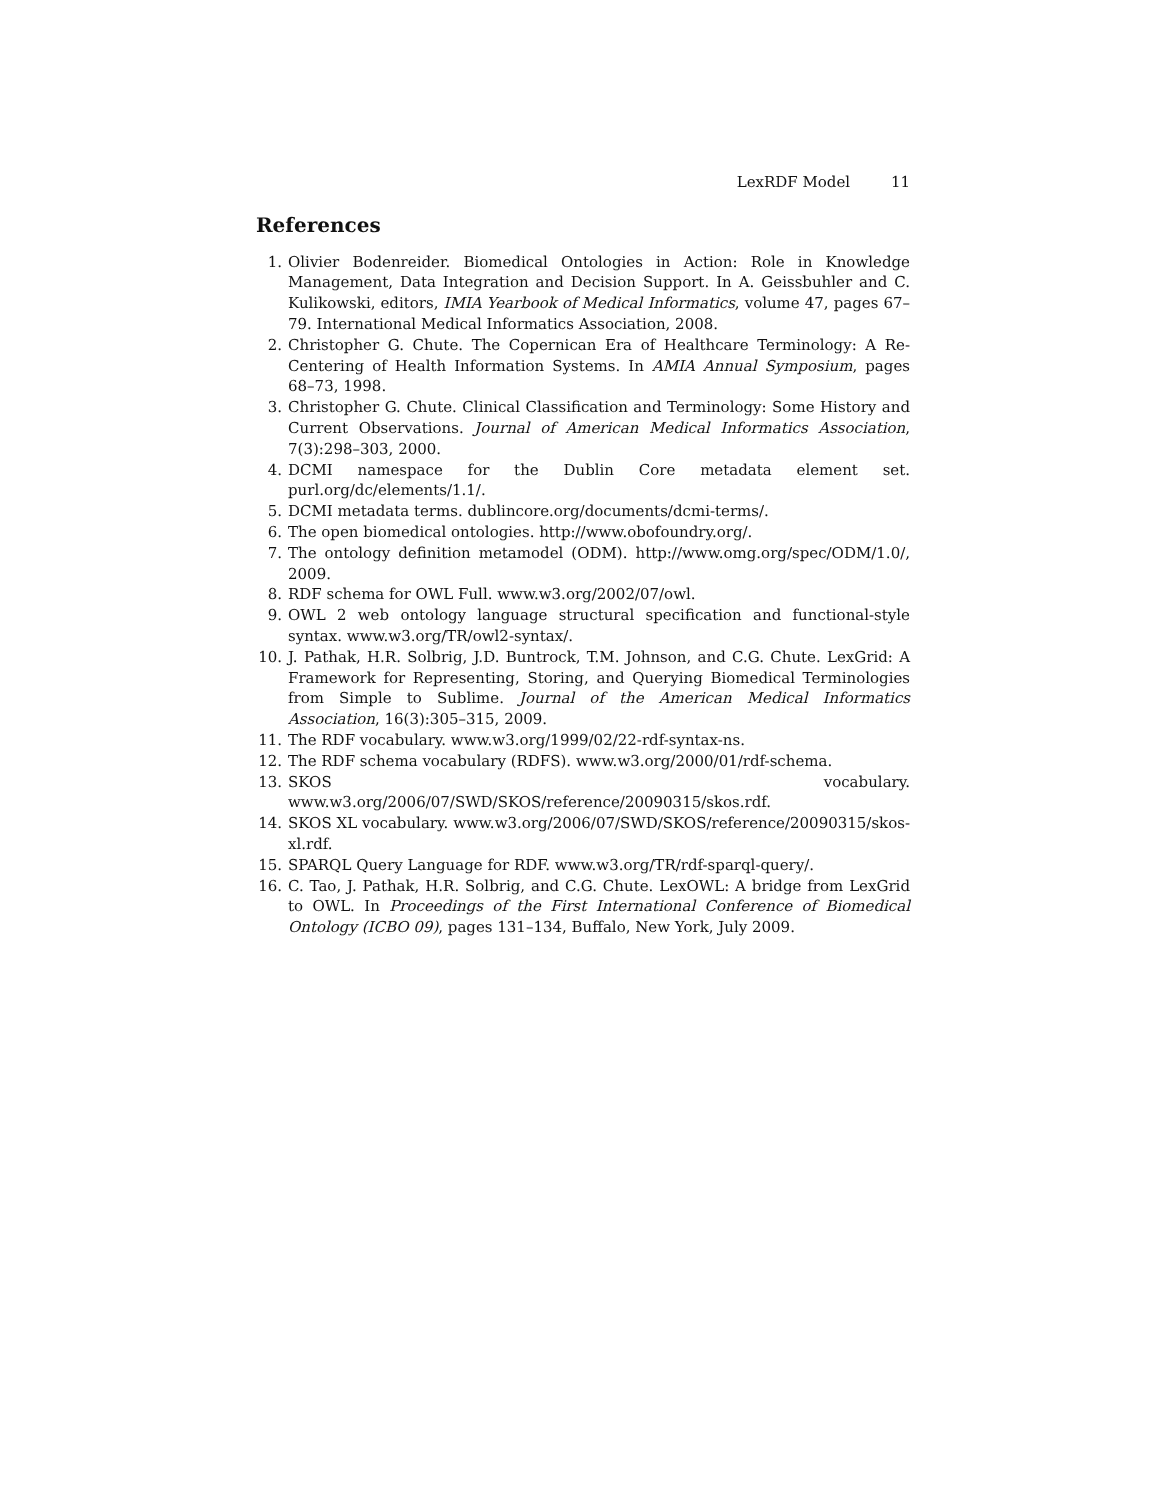LexRDF Model 11
References
1. Olivier Bodenreider. Biomedical Ontologies in Action: Role in Knowledge Management, Data Integration and Decision Support. In A. Geissbuhler and C. Kulikowski, editors, IMIA Yearbook of Medical Informatics, volume 47, pages 67–79. International Medical Informatics Association, 2008.
2. Christopher G. Chute. The Copernican Era of Healthcare Terminology: A Re-Centering of Health Information Systems. In AMIA Annual Symposium, pages 68–73, 1998.
3. Christopher G. Chute. Clinical Classification and Terminology: Some History and Current Observations. Journal of American Medical Informatics Association, 7(3):298–303, 2000.
4. DCMI namespace for the Dublin Core metadata element set. purl.org/dc/elements/1.1/.
5. DCMI metadata terms. dublincore.org/documents/dcmi-terms/.
6. The open biomedical ontologies. http://www.obofoundry.org/.
7. The ontology definition metamodel (ODM). http://www.omg.org/spec/ODM/1.0/, 2009.
8. RDF schema for OWL Full. www.w3.org/2002/07/owl.
9. OWL 2 web ontology language structural specification and functional-style syntax. www.w3.org/TR/owl2-syntax/.
10. J. Pathak, H.R. Solbrig, J.D. Buntrock, T.M. Johnson, and C.G. Chute. LexGrid: A Framework for Representing, Storing, and Querying Biomedical Terminologies from Simple to Sublime. Journal of the American Medical Informatics Association, 16(3):305–315, 2009.
11. The RDF vocabulary. www.w3.org/1999/02/22-rdf-syntax-ns.
12. The RDF schema vocabulary (RDFS). www.w3.org/2000/01/rdf-schema.
13. SKOS vocabulary. www.w3.org/2006/07/SWD/SKOS/reference/20090315/skos.rdf.
14. SKOS XL vocabulary. www.w3.org/2006/07/SWD/SKOS/reference/20090315/skos-xl.rdf.
15. SPARQL Query Language for RDF. www.w3.org/TR/rdf-sparql-query/.
16. C. Tao, J. Pathak, H.R. Solbrig, and C.G. Chute. LexOWL: A bridge from LexGrid to OWL. In Proceedings of the First International Conference of Biomedical Ontology (ICBO 09), pages 131–134, Buffalo, New York, July 2009.